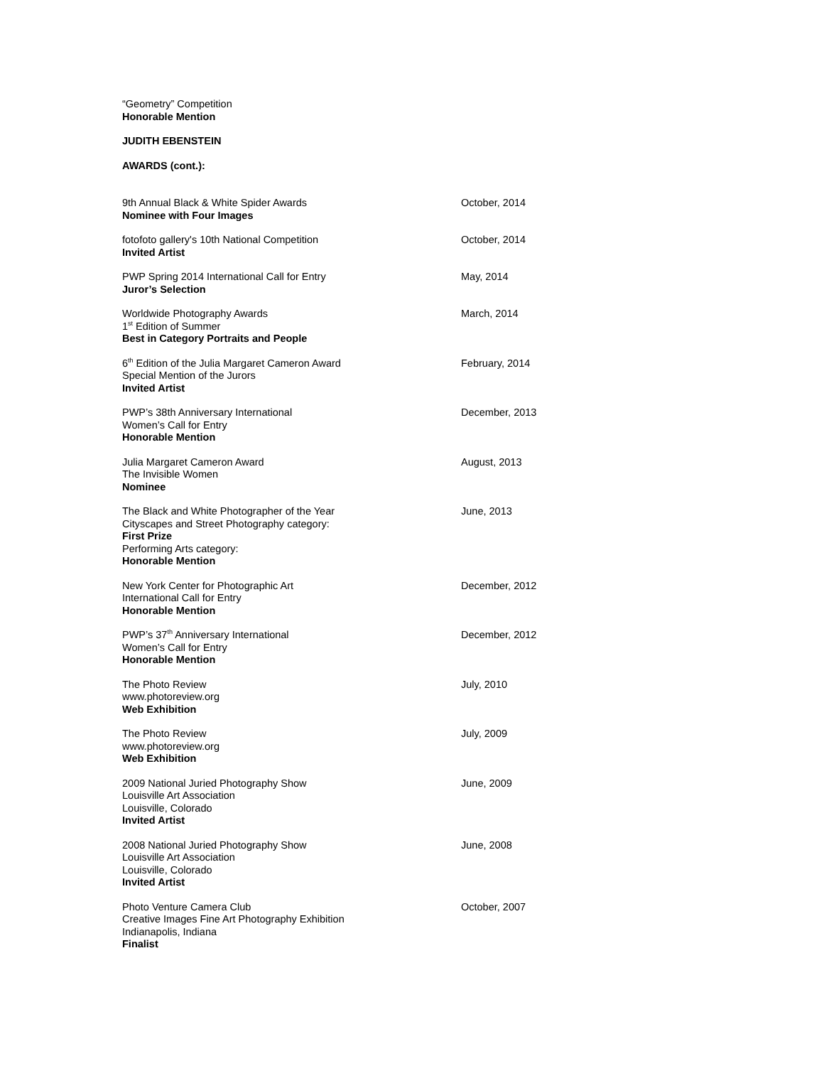“Geometry” Competition
Honorable Mention
JUDITH EBENSTEIN
AWARDS (cont.):
9th Annual Black & White Spider Awards
Nominee with Four Images
October, 2014
fotofoto gallery's 10th National Competition
Invited Artist
October, 2014
PWP Spring 2014 International Call for Entry
Juror’s Selection
May, 2014
Worldwide Photography Awards
1<sup>st</sup> Edition of Summer
Best in Category Portraits and People
March, 2014
6<sup>th</sup> Edition of the Julia Margaret Cameron Award
Special Mention of the Jurors
Invited Artist
February, 2014
PWP’s 38th Anniversary International
Women’s Call for Entry
Honorable Mention
December, 2013
Julia Margaret Cameron Award
The Invisible Women
Nominee
August, 2013
The Black and White Photographer of the Year
Cityscapes and Street Photography category:
First Prize
Performing Arts category:
Honorable Mention
June, 2013
New York Center for Photographic Art
International Call for Entry
Honorable Mention
December, 2012
PWP’s 37<sup>th</sup> Anniversary International
Women’s Call for Entry
Honorable Mention
December, 2012
The Photo Review
www.photoreview.org
Web Exhibition
July, 2010
The Photo Review
www.photoreview.org
Web Exhibition
July, 2009
2009 National Juried Photography Show
Louisville Art Association
Louisville, Colorado
Invited Artist
June, 2009
2008 National Juried Photography Show
Louisville Art Association
Louisville, Colorado
Invited Artist
June, 2008
Photo Venture Camera Club
Creative Images Fine Art Photography Exhibition
Indianapolis, Indiana
Finalist
October, 2007